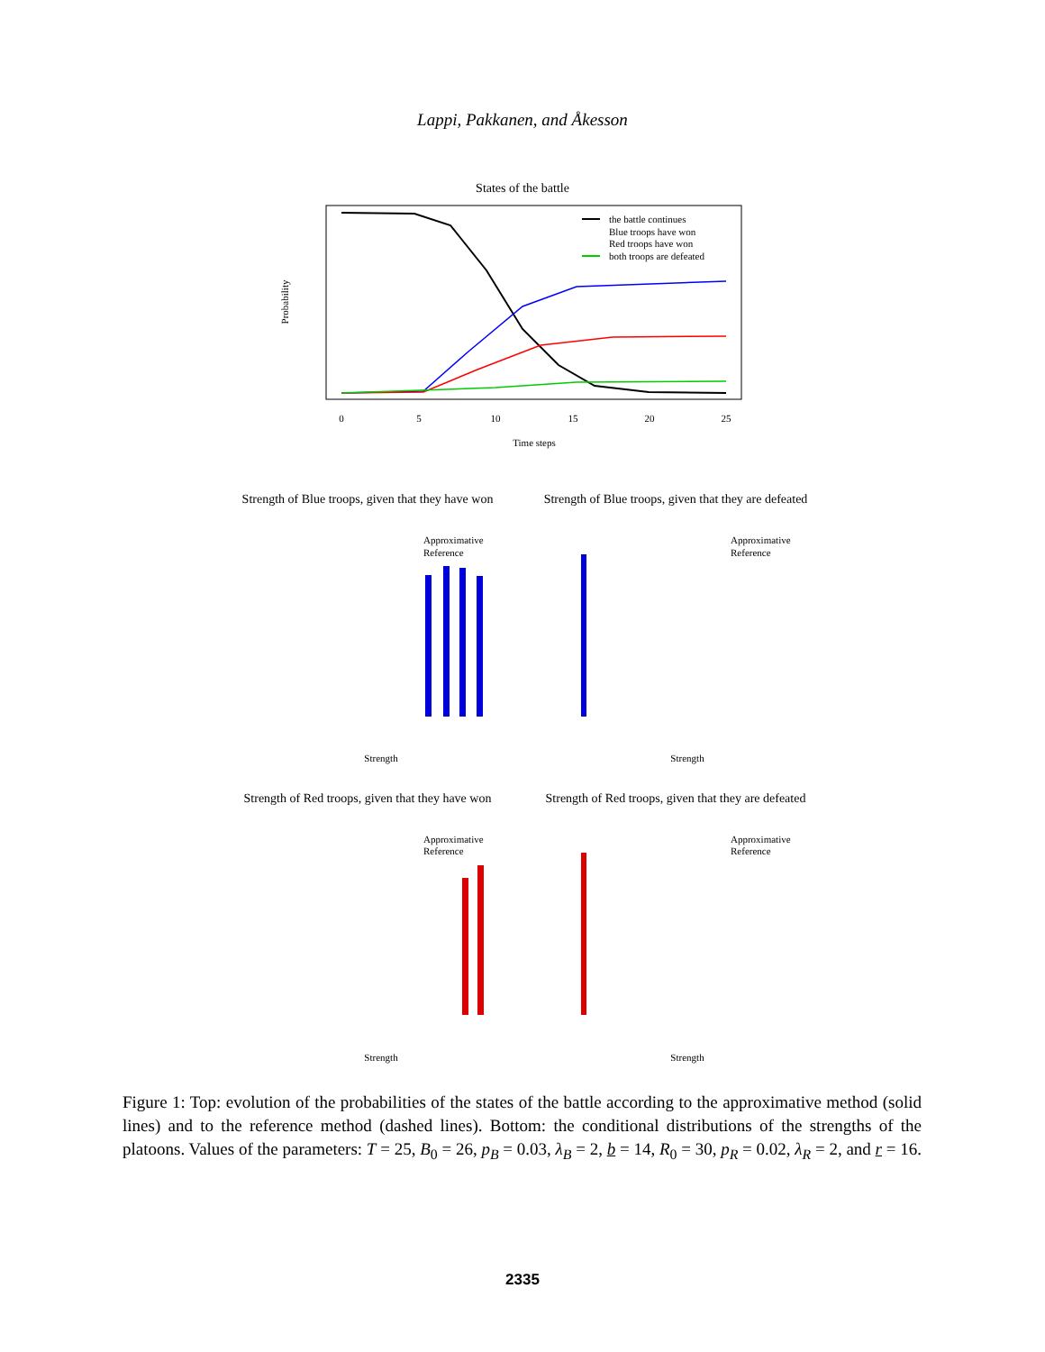Lappi, Pakkanen, and Åkesson
States of the battle
Time steps
Probability
0
5
10
15
20
25
the battle continues
Blue troops have won
Red troops have won
both troops are defeated
Strength of Blue troops, given that they have won
Strength of Blue troops, given that they are defeated
Strength of Red troops, given that they have won
Strength of Red troops, given that they are defeated
Strength
Strength
Strength
Strength
Approximative
Reference
Approximative
Reference
Approximative
Reference
Approximative
Reference
Figure 1: Top: evolution of the probabilities of the states of the battle according to the approximative method (solid lines) and to the reference method (dashed lines). Bottom: the conditional distributions of the strengths of the platoons. Values of the parameters: T = 25, B<sub>0</sub> = 26, p<sub>B</sub> = 0.03, λ<sub>B</sub> = 2, b = 14, R<sub>0</sub> = 30, p<sub>R</sub> = 0.02, λ<sub>R</sub> = 2, and r = 16.
2335